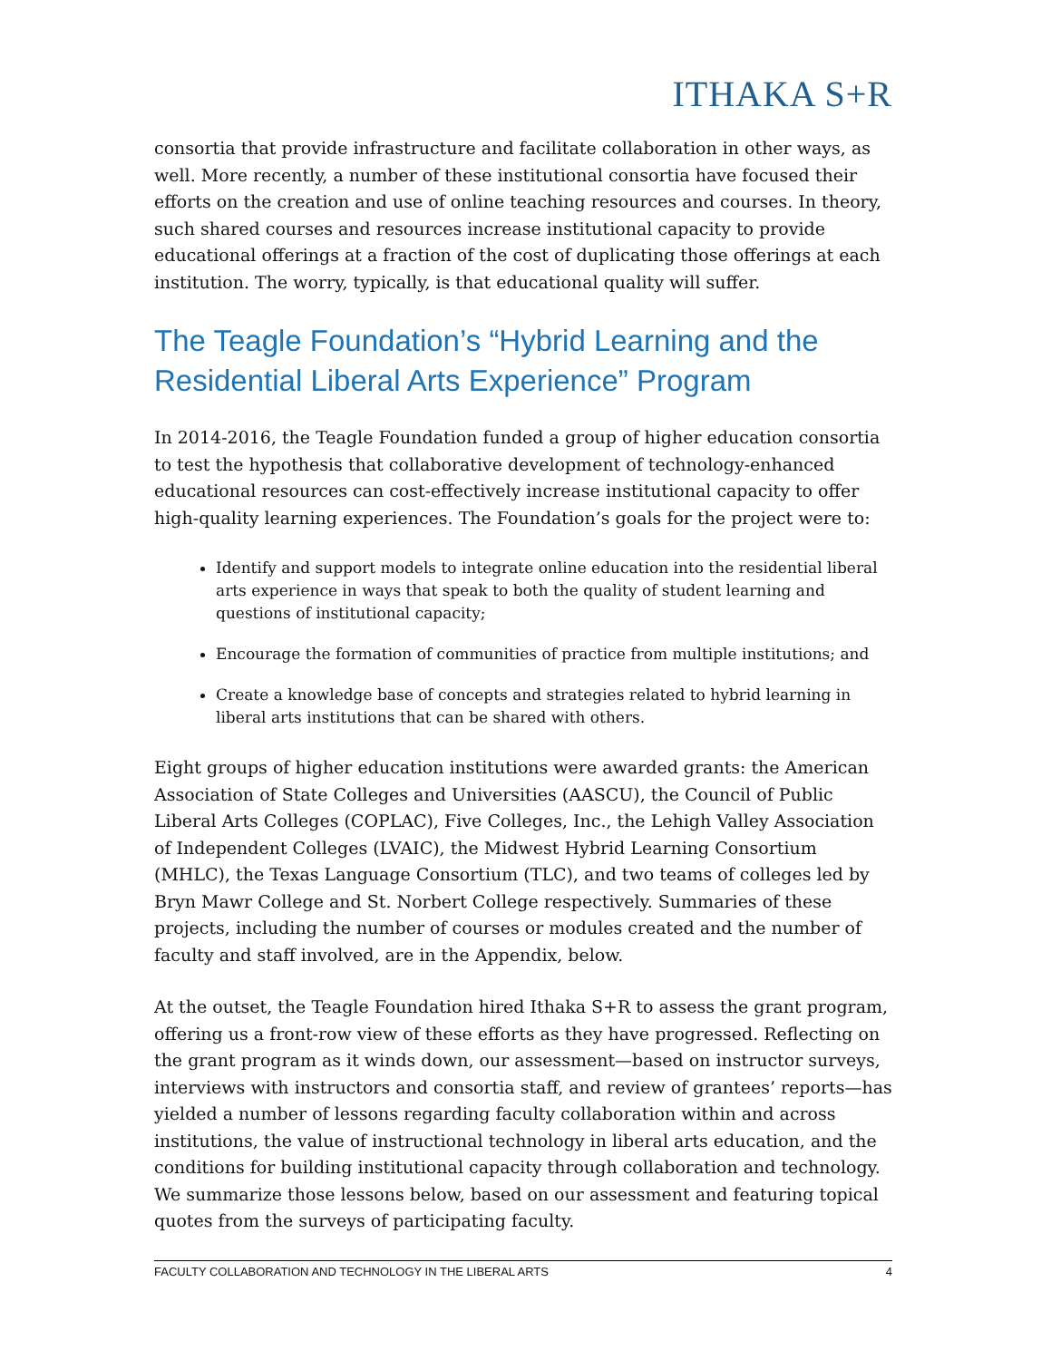ITHAKA S+R
consortia that provide infrastructure and facilitate collaboration in other ways, as well. More recently, a number of these institutional consortia have focused their efforts on the creation and use of online teaching resources and courses. In theory, such shared courses and resources increase institutional capacity to provide educational offerings at a fraction of the cost of duplicating those offerings at each institution. The worry, typically, is that educational quality will suffer.
The Teagle Foundation’s “Hybrid Learning and the Residential Liberal Arts Experience” Program
In 2014-2016, the Teagle Foundation funded a group of higher education consortia to test the hypothesis that collaborative development of technology-enhanced educational resources can cost-effectively increase institutional capacity to offer high-quality learning experiences. The Foundation’s goals for the project were to:
Identify and support models to integrate online education into the residential liberal arts experience in ways that speak to both the quality of student learning and questions of institutional capacity;
Encourage the formation of communities of practice from multiple institutions; and
Create a knowledge base of concepts and strategies related to hybrid learning in liberal arts institutions that can be shared with others.
Eight groups of higher education institutions were awarded grants: the American Association of State Colleges and Universities (AASCU), the Council of Public Liberal Arts Colleges (COPLAC), Five Colleges, Inc., the Lehigh Valley Association of Independent Colleges (LVAIC), the Midwest Hybrid Learning Consortium (MHLC), the Texas Language Consortium (TLC), and two teams of colleges led by Bryn Mawr College and St. Norbert College respectively. Summaries of these projects, including the number of courses or modules created and the number of faculty and staff involved, are in the Appendix, below.
At the outset, the Teagle Foundation hired Ithaka S+R to assess the grant program, offering us a front-row view of these efforts as they have progressed. Reflecting on the grant program as it winds down, our assessment—based on instructor surveys, interviews with instructors and consortia staff, and review of grantees’ reports—has yielded a number of lessons regarding faculty collaboration within and across institutions, the value of instructional technology in liberal arts education, and the conditions for building institutional capacity through collaboration and technology. We summarize those lessons below, based on our assessment and featuring topical quotes from the surveys of participating faculty.
FACULTY COLLABORATION AND TECHNOLOGY IN THE LIBERAL ARTS 4